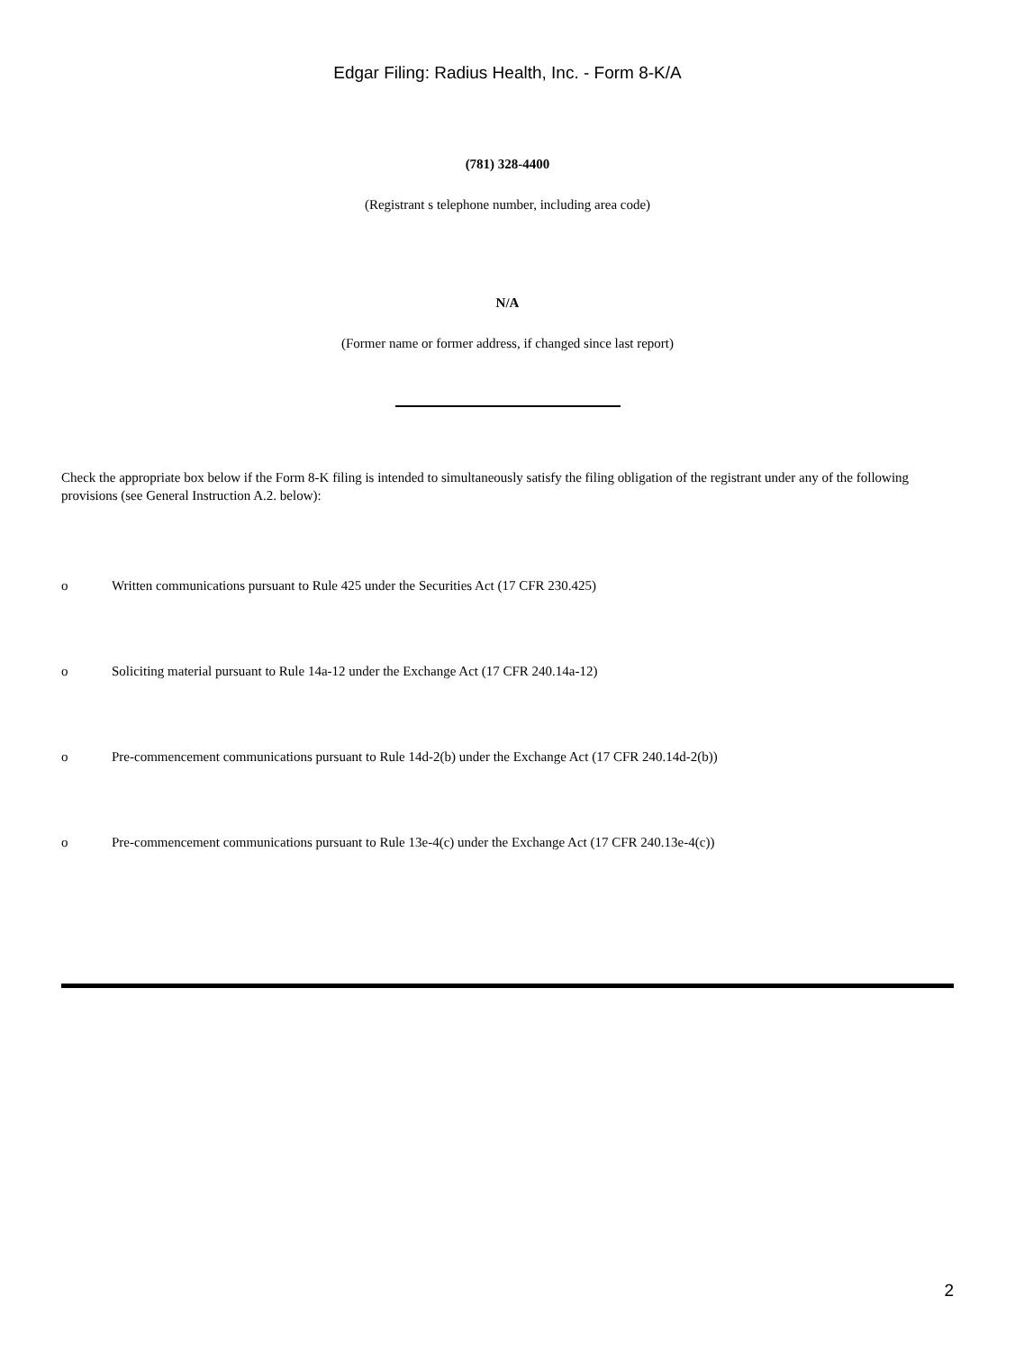Edgar Filing: Radius Health, Inc. - Form 8-K/A
(781) 328-4400
(Registrant s telephone number, including area code)
N/A
(Former name or former address, if changed since last report)
Check the appropriate box below if the Form 8-K filing is intended to simultaneously satisfy the filing obligation of the registrant under any of the following provisions (see General Instruction A.2. below):
o Written communications pursuant to Rule 425 under the Securities Act (17 CFR 230.425)
o Soliciting material pursuant to Rule 14a-12 under the Exchange Act (17 CFR 240.14a-12)
o Pre-commencement communications pursuant to Rule 14d-2(b) under the Exchange Act (17 CFR 240.14d-2(b))
o Pre-commencement communications pursuant to Rule 13e-4(c) under the Exchange Act (17 CFR 240.13e-4(c))
2